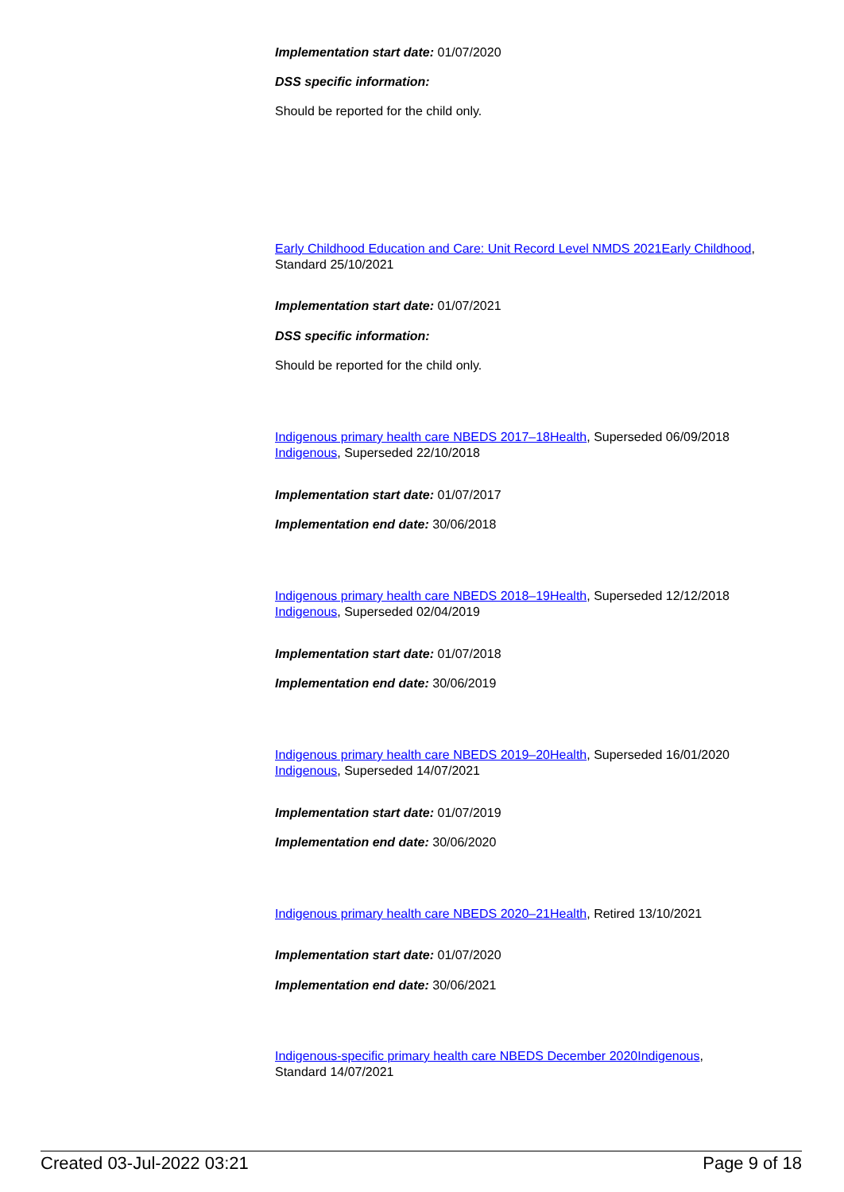Implementation start date: 01/07/2020
DSS specific information:
Should be reported for the child only.
Early Childhood Education and Care: Unit Record Level NMDS 2021 Early Childhood, Standard 25/10/2021
Implementation start date: 01/07/2021
DSS specific information:
Should be reported for the child only.
Indigenous primary health care NBEDS 2017–18 Health, Superseded 06/09/2018
Indigenous, Superseded 22/10/2018
Implementation start date: 01/07/2017
Implementation end date: 30/06/2018
Indigenous primary health care NBEDS 2018–19 Health, Superseded 12/12/2018
Indigenous, Superseded 02/04/2019
Implementation start date: 01/07/2018
Implementation end date: 30/06/2019
Indigenous primary health care NBEDS 2019–20 Health, Superseded 16/01/2020
Indigenous, Superseded 14/07/2021
Implementation start date: 01/07/2019
Implementation end date: 30/06/2020
Indigenous primary health care NBEDS 2020–21 Health, Retired 13/10/2021
Implementation start date: 01/07/2020
Implementation end date: 30/06/2021
Indigenous-specific primary health care NBEDS December 2020 Indigenous,
Standard 14/07/2021
Created 03-Jul-2022 03:21 Page 9 of 18